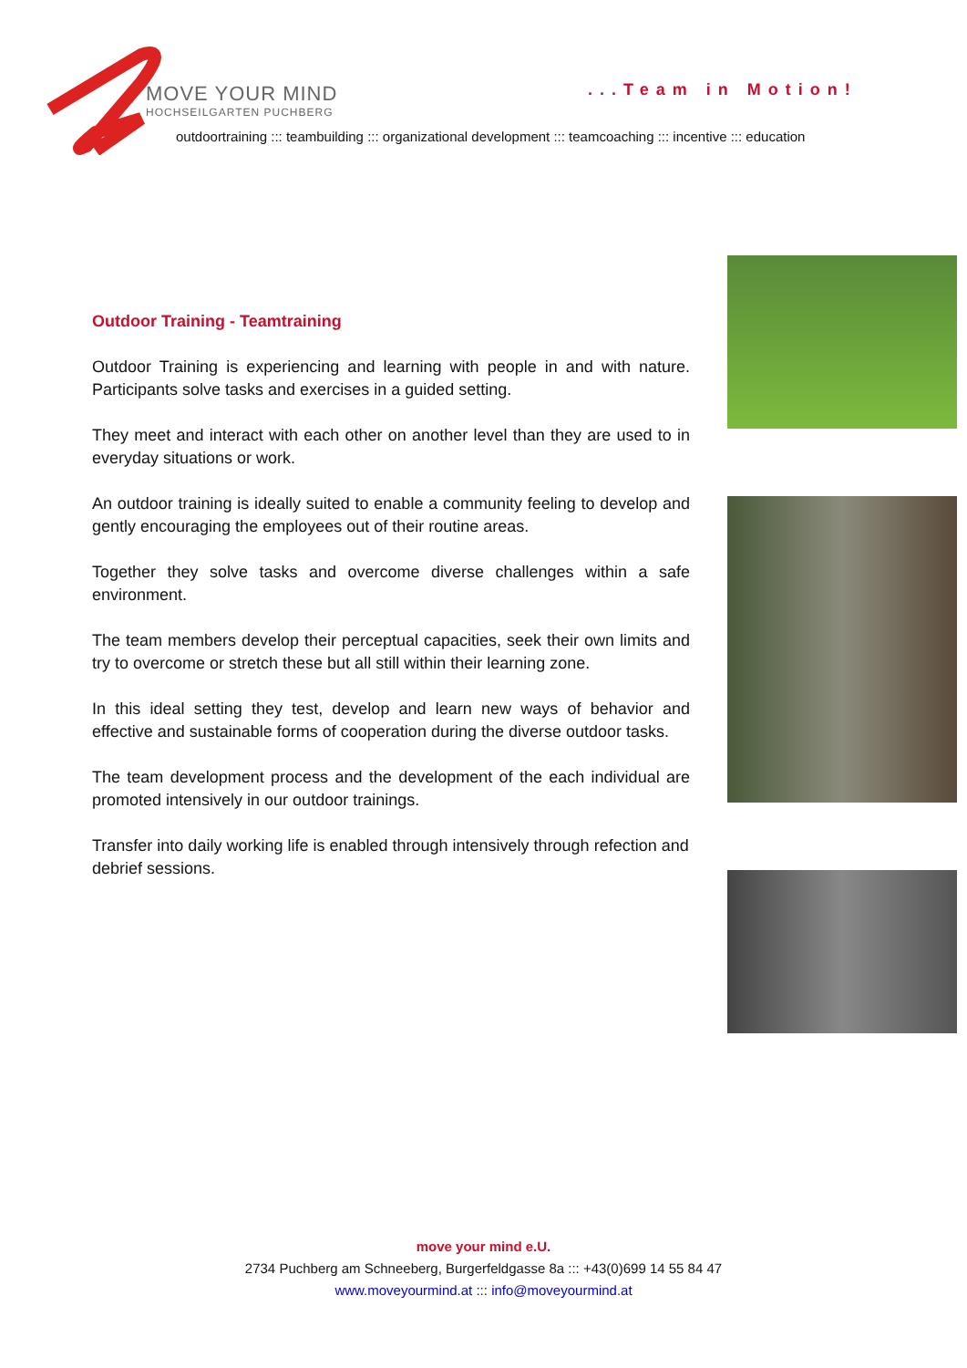MOVE YOUR MIND
HOCHSEILGARTEN PUCHBERG
...Team in Motion!
outdoortraining ::: teambuilding ::: organizational development ::: teamcoaching ::: incentive ::: education
Outdoor Training - Teamtraining
Outdoor Training is experiencing and learning with people in and with nature. Participants solve tasks and exercises in a guided setting.
They meet and interact with each other on another level than they are used to in everyday situations or work.
An outdoor training is ideally suited to enable a community feeling to develop and gently encouraging the employees out of their routine areas.
Together they solve tasks and overcome diverse challenges within a safe environment.
The team members develop their perceptual capacities, seek their own limits and try to overcome or stretch these but all still within their learning zone.
In this ideal setting they test, develop and learn new ways of behavior and effective and sustainable forms of cooperation during the diverse outdoor tasks.
The team development process and the development of the each individual are promoted intensively in our outdoor trainings.
Transfer into daily working life is enabled through intensively through refection and debrief sessions.
move your mind e.U.
2734 Puchberg am Schneeberg, Burgerfeldgasse 8a ::: +43(0)699 14 55 84 47
www.moveyourmind.at ::: info@moveyourmind.at